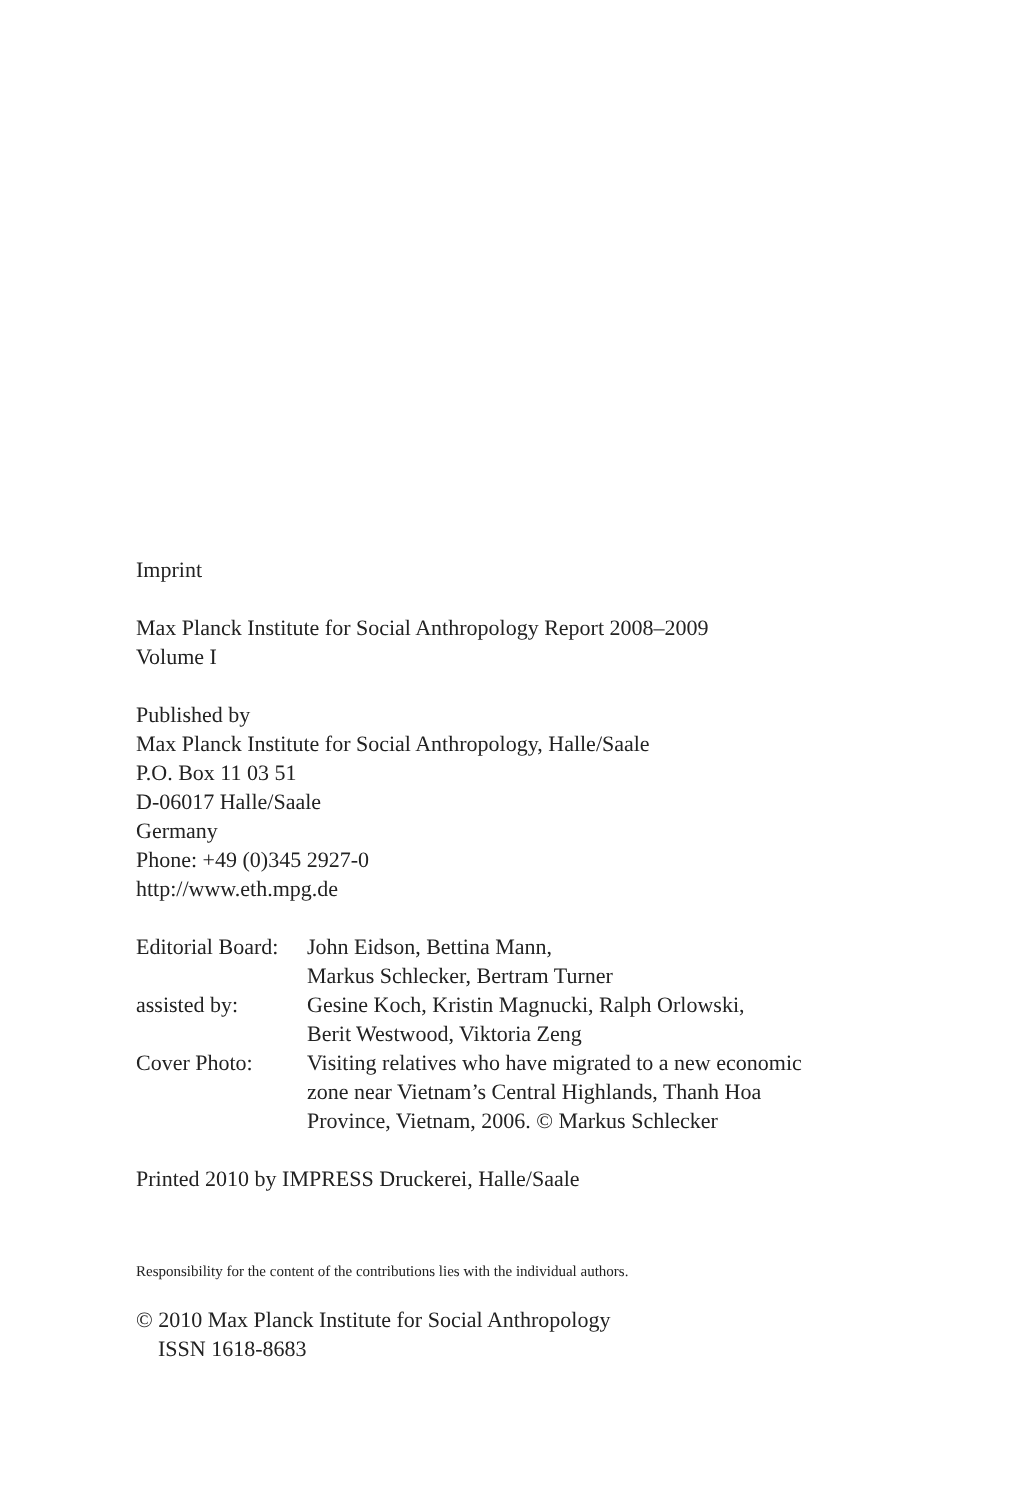Imprint
Max Planck Institute for Social Anthropology Report 2008–2009
Volume I
Published by
Max Planck Institute for Social Anthropology, Halle/Saale
P.O. Box 11 03 51
D-06017 Halle/Saale
Germany
Phone: +49 (0)345 2927-0
http://www.eth.mpg.de
Editorial Board:
John Eidson, Bettina Mann,
Markus Schlecker, Bertram Turner
assisted by: Gesine Koch, Kristin Magnucki, Ralph Orlowski,
Berit Westwood, Viktoria Zeng
Cover Photo: Visiting relatives who have migrated to a new economic
zone near Vietnam’s Central Highlands, Thanh Hoa
Province, Vietnam, 2006. © Markus Schlecker
Printed 2010 by IMPRESS Druckerei, Halle/Saale
Responsibility for the content of the contributions lies with the individual authors.
© 2010 Max Planck Institute for Social Anthropology
ISSN 1618-8683